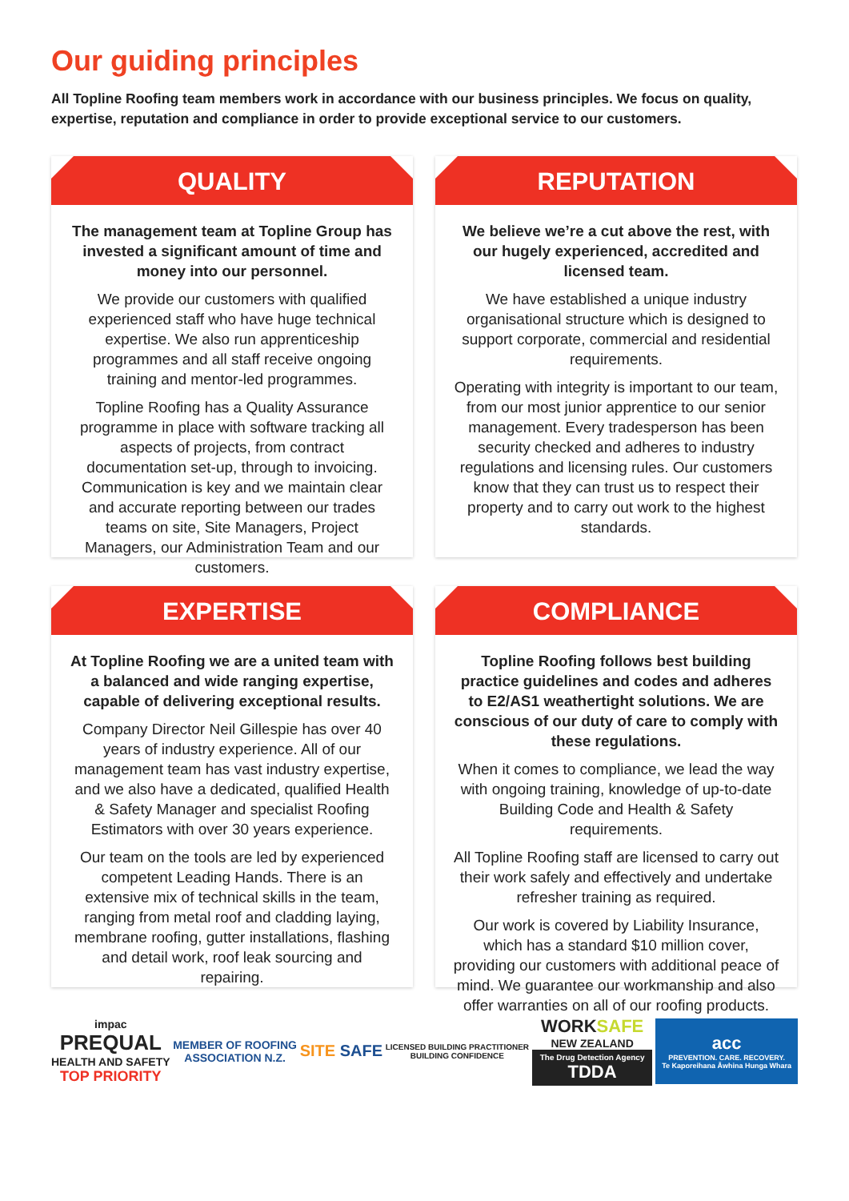Our guiding principles
All Topline Roofing team members work in accordance with our business principles. We focus on quality, expertise, reputation and compliance in order to provide exceptional service to our customers.
QUALITY
The management team at Topline Group has invested a significant amount of time and money into our personnel.
We provide our customers with qualified experienced staff who have huge technical expertise. We also run apprenticeship programmes and all staff receive ongoing training and mentor-led programmes.
Topline Roofing has a Quality Assurance programme in place with software tracking all aspects of projects, from contract documentation set-up, through to invoicing. Communication is key and we maintain clear and accurate reporting between our trades teams on site, Site Managers, Project Managers, our Administration Team and our customers.
REPUTATION
We believe we’re a cut above the rest, with our hugely experienced, accredited and licensed team.
We have established a unique industry organisational structure which is designed to support corporate, commercial and residential requirements.
Operating with integrity is important to our team, from our most junior apprentice to our senior management. Every tradesperson has been security checked and adheres to industry regulations and licensing rules. Our customers know that they can trust us to respect their property and to carry out work to the highest standards.
EXPERTISE
At Topline Roofing we are a united team with a balanced and wide ranging expertise, capable of delivering exceptional results.
Company Director Neil Gillespie has over 40 years of industry experience. All of our management team has vast industry expertise, and we also have a dedicated, qualified Health & Safety Manager and specialist Roofing Estimators with over 30 years experience.
Our team on the tools are led by experienced competent Leading Hands. There is an extensive mix of technical skills in the team, ranging from metal roof and cladding laying, membrane roofing, gutter installations, flashing and detail work, roof leak sourcing and repairing.
COMPLIANCE
Topline Roofing follows best building practice guidelines and codes and adheres to E2/AS1 weathertight solutions. We are conscious of our duty of care to comply with these regulations.
When it comes to compliance, we lead the way with ongoing training, knowledge of up-to-date Building Code and Health & Safety requirements.
All Topline Roofing staff are licensed to carry out their work safely and effectively and undertake refresher training as required.
Our work is covered by Liability Insurance, which has a standard $10 million cover, providing our customers with additional peace of mind. We guarantee our workmanship and also offer warranties on all of our roofing products.
impac
PREQUAL
HEALTH AND SAFETY
TOP PRIORITY
MEMBER OF ROOFING
ASSOCIATION N.Z.
SITE SAFE
LICENSED BUILDING PRACTITIONER
BUILDING CONFIDENCE
WORKSAFE
NEW ZEALAND
The Drug Detection Agency
TDDA
acc
PREVENTION. CARE. RECOVERY.
Te Kaporeihana Āwhina Hunga Whara